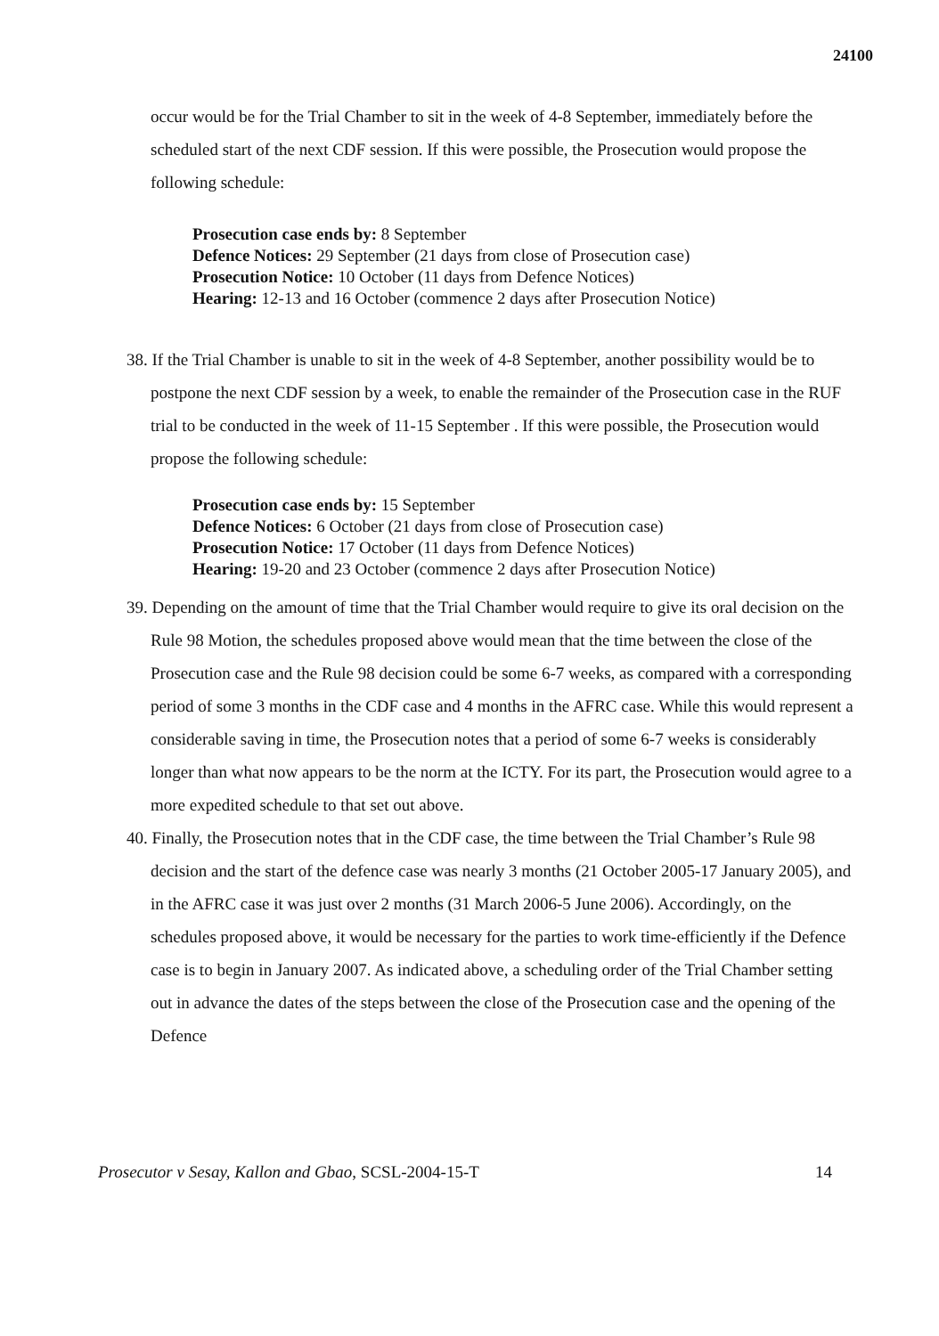24100
occur would be for the Trial Chamber to sit in the week of 4-8 September, immediately before the scheduled start of the next CDF session. If this were possible, the Prosecution would propose the following schedule:
Prosecution case ends by: 8 September
Defence Notices: 29 September (21 days from close of Prosecution case)
Prosecution Notice: 10 October (11 days from Defence Notices)
Hearing: 12-13 and 16 October (commence 2 days after Prosecution Notice)
38. If the Trial Chamber is unable to sit in the week of 4-8 September, another possibility would be to postpone the next CDF session by a week, to enable the remainder of the Prosecution case in the RUF trial to be conducted in the week of 11-15 September . If this were possible, the Prosecution would propose the following schedule:
Prosecution case ends by: 15 September
Defence Notices: 6 October (21 days from close of Prosecution case)
Prosecution Notice: 17 October (11 days from Defence Notices)
Hearing: 19-20 and 23 October (commence 2 days after Prosecution Notice)
39. Depending on the amount of time that the Trial Chamber would require to give its oral decision on the Rule 98 Motion, the schedules proposed above would mean that the time between the close of the Prosecution case and the Rule 98 decision could be some 6-7 weeks, as compared with a corresponding period of some 3 months in the CDF case and 4 months in the AFRC case. While this would represent a considerable saving in time, the Prosecution notes that a period of some 6-7 weeks is considerably longer than what now appears to be the norm at the ICTY. For its part, the Prosecution would agree to a more expedited schedule to that set out above.
40. Finally, the Prosecution notes that in the CDF case, the time between the Trial Chamber’s Rule 98 decision and the start of the defence case was nearly 3 months (21 October 2005-17 January 2005), and in the AFRC case it was just over 2 months (31 March 2006-5 June 2006). Accordingly, on the schedules proposed above, it would be necessary for the parties to work time-efficiently if the Defence case is to begin in January 2007. As indicated above, a scheduling order of the Trial Chamber setting out in advance the dates of the steps between the close of the Prosecution case and the opening of the Defence
Prosecutor v Sesay, Kallon and Gbao, SCSL-2004-15-T 14